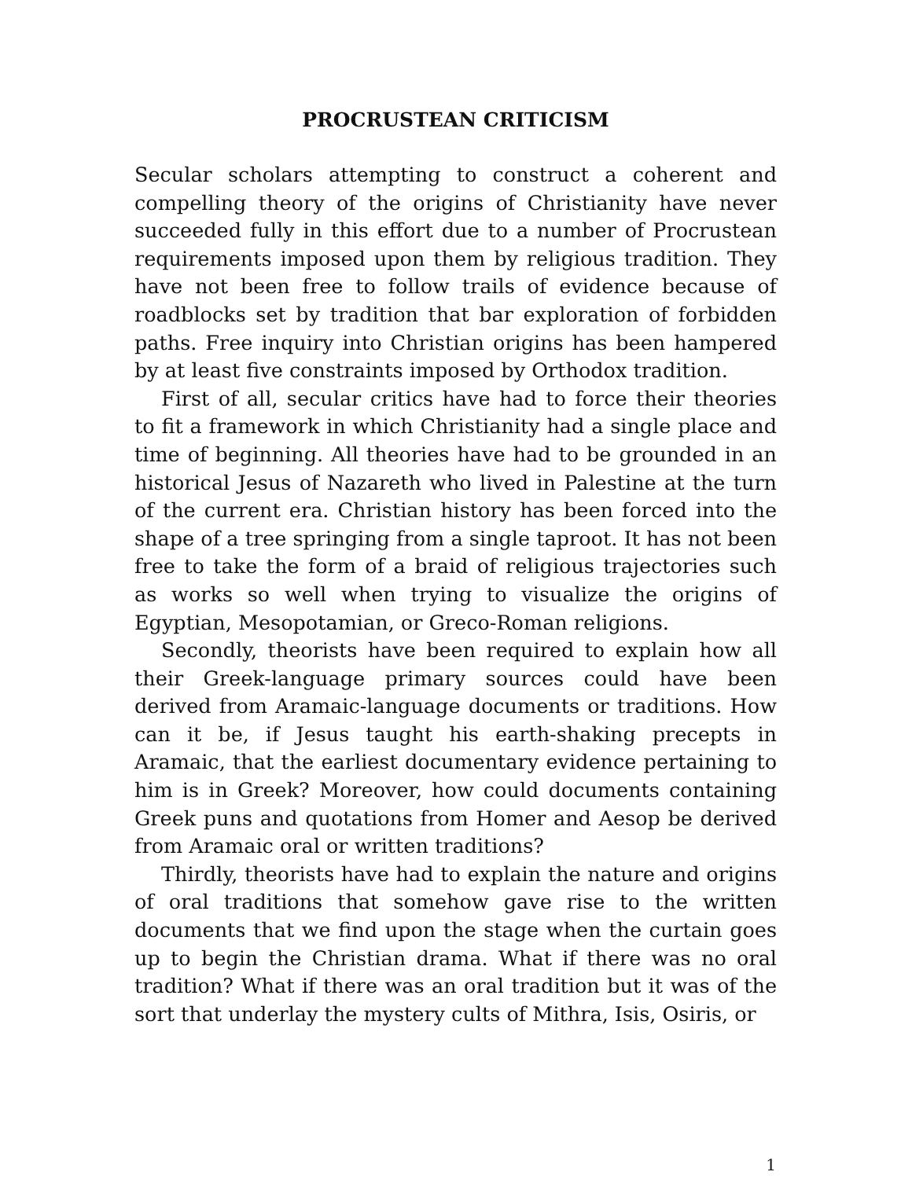PROCRUSTEAN CRITICISM
Secular scholars attempting to construct a coherent and compelling theory of the origins of Christianity have never succeeded fully in this effort due to a number of Procrustean requirements imposed upon them by religious tradition. They have not been free to follow trails of evidence because of roadblocks set by tradition that bar exploration of forbidden paths. Free inquiry into Christian origins has been hampered by at least five constraints imposed by Orthodox tradition.
First of all, secular critics have had to force their theories to fit a framework in which Christianity had a single place and time of beginning. All theories have had to be grounded in an historical Jesus of Nazareth who lived in Palestine at the turn of the current era. Christian history has been forced into the shape of a tree springing from a single taproot. It has not been free to take the form of a braid of religious trajectories such as works so well when trying to visualize the origins of Egyptian, Mesopotamian, or Greco-Roman religions.
Secondly, theorists have been required to explain how all their Greek-language primary sources could have been derived from Aramaic-language documents or traditions. How can it be, if Jesus taught his earth-shaking precepts in Aramaic, that the earliest documentary evidence pertaining to him is in Greek? Moreover, how could documents containing Greek puns and quotations from Homer and Aesop be derived from Aramaic oral or written traditions?
Thirdly, theorists have had to explain the nature and origins of oral traditions that somehow gave rise to the written documents that we find upon the stage when the curtain goes up to begin the Christian drama. What if there was no oral tradition? What if there was an oral tradition but it was of the sort that underlay the mystery cults of Mithra, Isis, Osiris, or
1